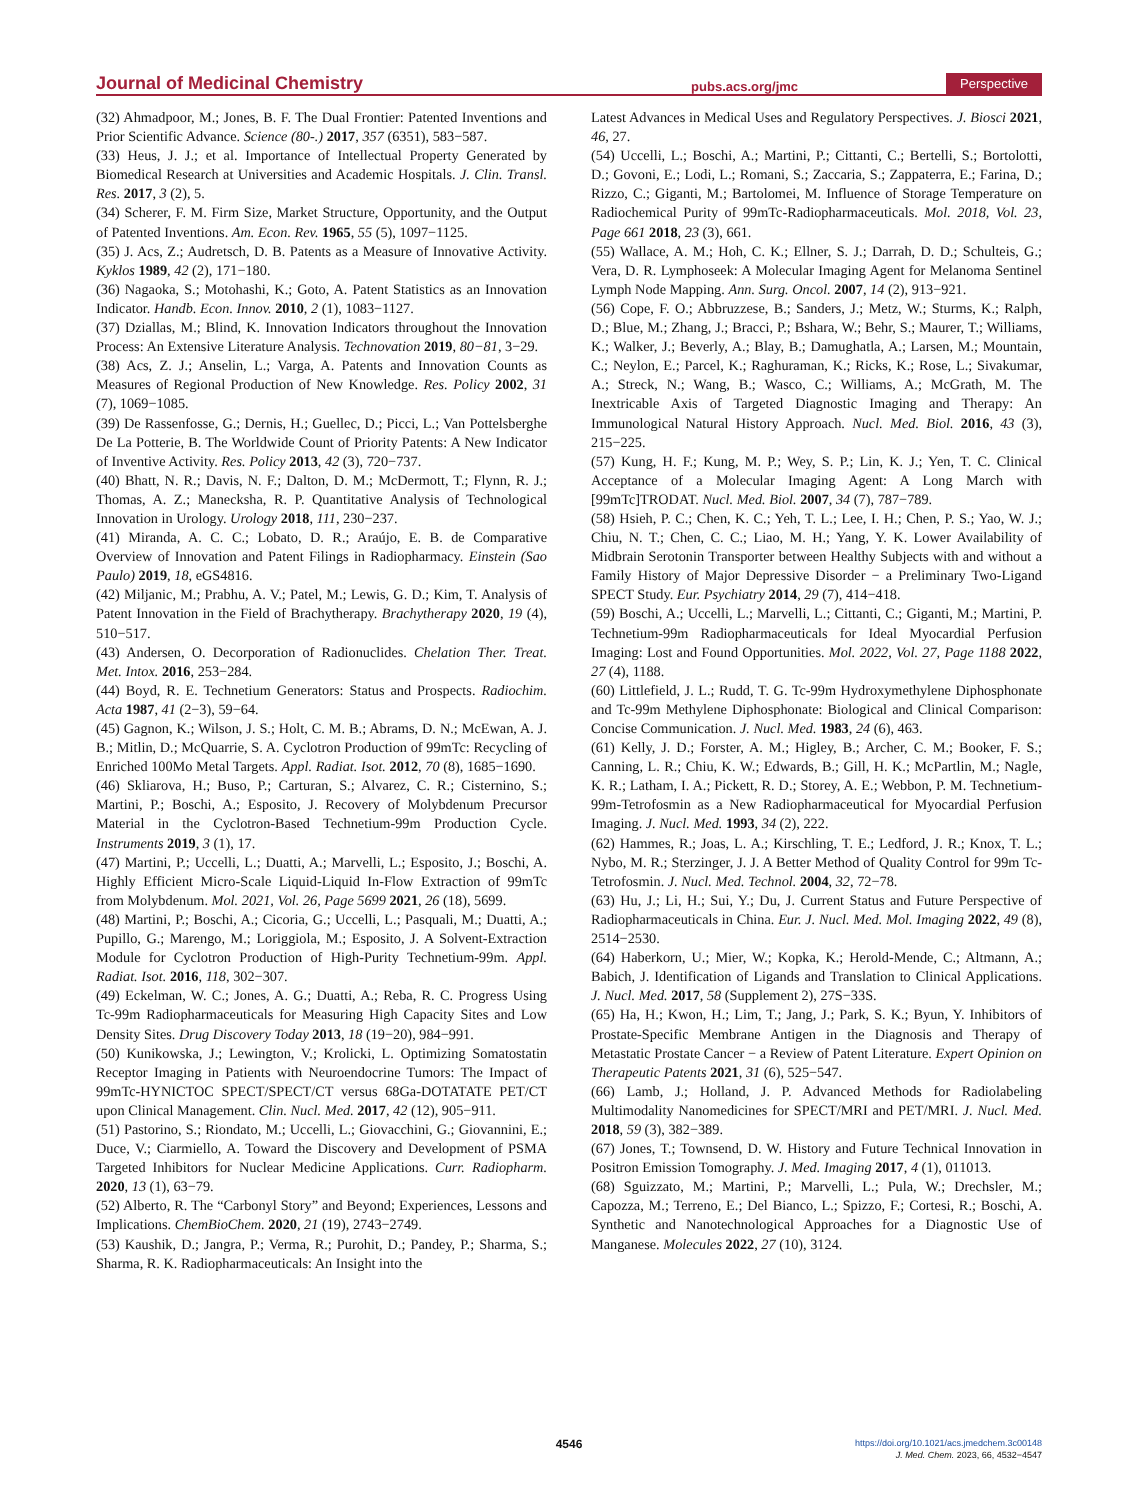Journal of Medicinal Chemistry pubs.acs.org/jmc Perspective
(32) Ahmadpoor, M.; Jones, B. F. The Dual Frontier: Patented Inventions and Prior Scientific Advance. Science (80-.) 2017, 357 (6351), 583−587.
(33) Heus, J. J.; et al. Importance of Intellectual Property Generated by Biomedical Research at Universities and Academic Hospitals. J. Clin. Transl. Res. 2017, 3 (2), 5.
(34) Scherer, F. M. Firm Size, Market Structure, Opportunity, and the Output of Patented Inventions. Am. Econ. Rev. 1965, 55 (5), 1097−1125.
(35) J. Acs, Z.; Audretsch, D. B. Patents as a Measure of Innovative Activity. Kyklos 1989, 42 (2), 171−180.
(36) Nagaoka, S.; Motohashi, K.; Goto, A. Patent Statistics as an Innovation Indicator. Handb. Econ. Innov. 2010, 2 (1), 1083−1127.
(37) Dziallas, M.; Blind, K. Innovation Indicators throughout the Innovation Process: An Extensive Literature Analysis. Technovation 2019, 80−81, 3−29.
(38) Acs, Z. J.; Anselin, L.; Varga, A. Patents and Innovation Counts as Measures of Regional Production of New Knowledge. Res. Policy 2002, 31 (7), 1069−1085.
(39) De Rassenfosse, G.; Dernis, H.; Guellec, D.; Picci, L.; Van Pottelsberghe De La Potterie, B. The Worldwide Count of Priority Patents: A New Indicator of Inventive Activity. Res. Policy 2013, 42 (3), 720−737.
(40) Bhatt, N. R.; Davis, N. F.; Dalton, D. M.; McDermott, T.; Flynn, R. J.; Thomas, A. Z.; Manecksha, R. P. Quantitative Analysis of Technological Innovation in Urology. Urology 2018, 111, 230−237.
(41) Miranda, A. C. C.; Lobato, D. R.; Araújo, E. B. de Comparative Overview of Innovation and Patent Filings in Radiopharmacy. Einstein (Sao Paulo) 2019, 18, eGS4816.
(42) Miljanic, M.; Prabhu, A. V.; Patel, M.; Lewis, G. D.; Kim, T. Analysis of Patent Innovation in the Field of Brachytherapy. Brachytherapy 2020, 19 (4), 510−517.
(43) Andersen, O. Decorporation of Radionuclides. Chelation Ther. Treat. Met. Intox. 2016, 253−284.
(44) Boyd, R. E. Technetium Generators: Status and Prospects. Radiochim. Acta 1987, 41 (2−3), 59−64.
(45) Gagnon, K.; Wilson, J. S.; Holt, C. M. B.; Abrams, D. N.; McEwan, A. J. B.; Mitlin, D.; McQuarrie, S. A. Cyclotron Production of 99mTc: Recycling of Enriched 100Mo Metal Targets. Appl. Radiat. Isot. 2012, 70 (8), 1685−1690.
(46) Skliarova, H.; Buso, P.; Carturan, S.; Alvarez, C. R.; Cisternino, S.; Martini, P.; Boschi, A.; Esposito, J. Recovery of Molybdenum Precursor Material in the Cyclotron-Based Technetium-99m Production Cycle. Instruments 2019, 3 (1), 17.
(47) Martini, P.; Uccelli, L.; Duatti, A.; Marvelli, L.; Esposito, J.; Boschi, A. Highly Efficient Micro-Scale Liquid-Liquid In-Flow Extraction of 99mTc from Molybdenum. Mol. 2021, Vol. 26, Page 5699 2021, 26 (18), 5699.
(48) Martini, P.; Boschi, A.; Cicoria, G.; Uccelli, L.; Pasquali, M.; Duatti, A.; Pupillo, G.; Marengo, M.; Loriggiola, M.; Esposito, J. A Solvent-Extraction Module for Cyclotron Production of High-Purity Technetium-99m. Appl. Radiat. Isot. 2016, 118, 302−307.
(49) Eckelman, W. C.; Jones, A. G.; Duatti, A.; Reba, R. C. Progress Using Tc-99m Radiopharmaceuticals for Measuring High Capacity Sites and Low Density Sites. Drug Discovery Today 2013, 18 (19−20), 984−991.
(50) Kunikowska, J.; Lewington, V.; Krolicki, L. Optimizing Somatostatin Receptor Imaging in Patients with Neuroendocrine Tumors: The Impact of 99mTc-HYNICTOC SPECT/SPECT/CT versus 68Ga-DOTATATE PET/CT upon Clinical Management. Clin. Nucl. Med. 2017, 42 (12), 905−911.
(51) Pastorino, S.; Riondato, M.; Uccelli, L.; Giovacchini, G.; Giovannini, E.; Duce, V.; Ciarmiello, A. Toward the Discovery and Development of PSMA Targeted Inhibitors for Nuclear Medicine Applications. Curr. Radiopharm. 2020, 13 (1), 63−79.
(52) Alberto, R. The “Carbonyl Story” and Beyond; Experiences, Lessons and Implications. ChemBioChem. 2020, 21 (19), 2743−2749.
(53) Kaushik, D.; Jangra, P.; Verma, R.; Purohit, D.; Pandey, P.; Sharma, S.; Sharma, R. K. Radiopharmaceuticals: An Insight into the
Latest Advances in Medical Uses and Regulatory Perspectives. J. Biosci 2021, 46, 27.
(54) Uccelli, L.; Boschi, A.; Martini, P.; Cittanti, C.; Bertelli, S.; Bortolotti, D.; Govoni, E.; Lodi, L.; Romani, S.; Zaccaria, S.; Zappaterra, E.; Farina, D.; Rizzo, C.; Giganti, M.; Bartolomei, M. Influence of Storage Temperature on Radiochemical Purity of 99mTc-Radiopharmaceuticals. Mol. 2018, Vol. 23, Page 661 2018, 23 (3), 661.
(55) Wallace, A. M.; Hoh, C. K.; Ellner, S. J.; Darrah, D. D.; Schulteis, G.; Vera, D. R. Lymphoseek: A Molecular Imaging Agent for Melanoma Sentinel Lymph Node Mapping. Ann. Surg. Oncol. 2007, 14 (2), 913−921.
(56) Cope, F. O.; Abbruzzese, B.; Sanders, J.; Metz, W.; Sturms, K.; Ralph, D.; Blue, M.; Zhang, J.; Bracci, P.; Bshara, W.; Behr, S.; Maurer, T.; Williams, K.; Walker, J.; Beverly, A.; Blay, B.; Damughatla, A.; Larsen, M.; Mountain, C.; Neylon, E.; Parcel, K.; Raghuraman, K.; Ricks, K.; Rose, L.; Sivakumar, A.; Streck, N.; Wang, B.; Wasco, C.; Williams, A.; McGrath, M. The Inextricable Axis of Targeted Diagnostic Imaging and Therapy: An Immunological Natural History Approach. Nucl. Med. Biol. 2016, 43 (3), 215−225.
(57) Kung, H. F.; Kung, M. P.; Wey, S. P.; Lin, K. J.; Yen, T. C. Clinical Acceptance of a Molecular Imaging Agent: A Long March with [99mTc]TRODAT. Nucl. Med. Biol. 2007, 34 (7), 787−789.
(58) Hsieh, P. C.; Chen, K. C.; Yeh, T. L.; Lee, I. H.; Chen, P. S.; Yao, W. J.; Chiu, N. T.; Chen, C. C.; Liao, M. H.; Yang, Y. K. Lower Availability of Midbrain Serotonin Transporter between Healthy Subjects with and without a Family History of Major Depressive Disorder − a Preliminary Two-Ligand SPECT Study. Eur. Psychiatry 2014, 29 (7), 414−418.
(59) Boschi, A.; Uccelli, L.; Marvelli, L.; Cittanti, C.; Giganti, M.; Martini, P. Technetium-99m Radiopharmaceuticals for Ideal Myocardial Perfusion Imaging: Lost and Found Opportunities. Mol. 2022, Vol. 27, Page 1188 2022, 27 (4), 1188.
(60) Littlefield, J. L.; Rudd, T. G. Tc-99m Hydroxymethylene Diphosphonate and Tc-99m Methylene Diphosphonate: Biological and Clinical Comparison: Concise Communication. J. Nucl. Med. 1983, 24 (6), 463.
(61) Kelly, J. D.; Forster, A. M.; Higley, B.; Archer, C. M.; Booker, F. S.; Canning, L. R.; Chiu, K. W.; Edwards, B.; Gill, H. K.; McPartlin, M.; Nagle, K. R.; Latham, I. A.; Pickett, R. D.; Storey, A. E.; Webbon, P. M. Technetium-99m-Tetrofosmin as a New Radiopharmaceutical for Myocardial Perfusion Imaging. J. Nucl. Med. 1993, 34 (2), 222.
(62) Hammes, R.; Joas, L. A.; Kirschling, T. E.; Ledford, J. R.; Knox, T. L.; Nybo, M. R.; Sterzinger, J. J. A Better Method of Quality Control for 99m Tc-Tetrofosmin. J. Nucl. Med. Technol. 2004, 32, 72−78.
(63) Hu, J.; Li, H.; Sui, Y.; Du, J. Current Status and Future Perspective of Radiopharmaceuticals in China. Eur. J. Nucl. Med. Mol. Imaging 2022, 49 (8), 2514−2530.
(64) Haberkorn, U.; Mier, W.; Kopka, K.; Herold-Mende, C.; Altmann, A.; Babich, J. Identification of Ligands and Translation to Clinical Applications. J. Nucl. Med. 2017, 58 (Supplement 2), 27S−33S.
(65) Ha, H.; Kwon, H.; Lim, T.; Jang, J.; Park, S. K.; Byun, Y. Inhibitors of Prostate-Specific Membrane Antigen in the Diagnosis and Therapy of Metastatic Prostate Cancer − a Review of Patent Literature. Expert Opinion on Therapeutic Patents 2021, 31 (6), 525−547.
(66) Lamb, J.; Holland, J. P. Advanced Methods for Radiolabeling Multimodality Nanomedicines for SPECT/MRI and PET/MRI. J. Nucl. Med. 2018, 59 (3), 382−389.
(67) Jones, T.; Townsend, D. W. History and Future Technical Innovation in Positron Emission Tomography. J. Med. Imaging 2017, 4 (1), 011013.
(68) Sguizzato, M.; Martini, P.; Marvelli, L.; Pula, W.; Drechsler, M.; Capozza, M.; Terreno, E.; Del Bianco, L.; Spizzo, F.; Cortesi, R.; Boschi, A. Synthetic and Nanotechnological Approaches for a Diagnostic Use of Manganese. Molecules 2022, 27 (10), 3124.
4546
https://doi.org/10.1021/acs.jmedchem.3c00148
J. Med. Chem. 2023, 66, 4532−4547